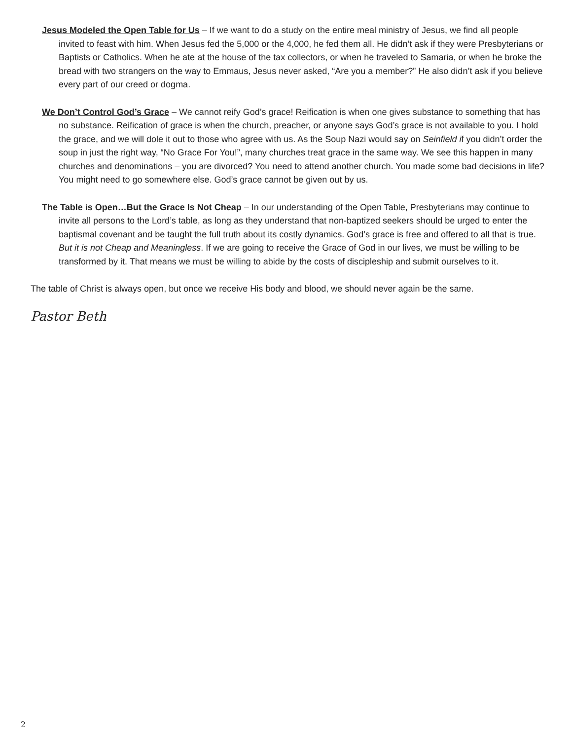Jesus Modeled the Open Table for Us – If we want to do a study on the entire meal ministry of Jesus, we find all people invited to feast with him. When Jesus fed the 5,000 or the 4,000, he fed them all. He didn’t ask if they were Presbyterians or Baptists or Catholics. When he ate at the house of the tax collectors, or when he traveled to Samaria, or when he broke the bread with two strangers on the way to Emmaus, Jesus never asked, “Are you a member?” He also didn’t ask if you believe every part of our creed or dogma.
We Don’t Control God’s Grace – We cannot reify God’s grace! Reification is when one gives substance to something that has no substance. Reification of grace is when the church, preacher, or anyone says God’s grace is not available to you. I hold the grace, and we will dole it out to those who agree with us. As the Soup Nazi would say on Seinfield if you didn’t order the soup in just the right way, “No Grace For You!”, many churches treat grace in the same way. We see this happen in many churches and denominations – you are divorced? You need to attend another church. You made some bad decisions in life? You might need to go somewhere else. God’s grace cannot be given out by us.
The Table is Open…But the Grace Is Not Cheap – In our understanding of the Open Table, Presbyterians may continue to invite all persons to the Lord’s table, as long as they understand that non-baptized seekers should be urged to enter the baptismal covenant and be taught the full truth about its costly dynamics. God’s grace is free and offered to all that is true. But it is not Cheap and Meaningless. If we are going to receive the Grace of God in our lives, we must be willing to be transformed by it. That means we must be willing to abide by the costs of discipleship and submit ourselves to it.
The table of Christ is always open, but once we receive His body and blood, we should never again be the same.
Pastor Beth
2